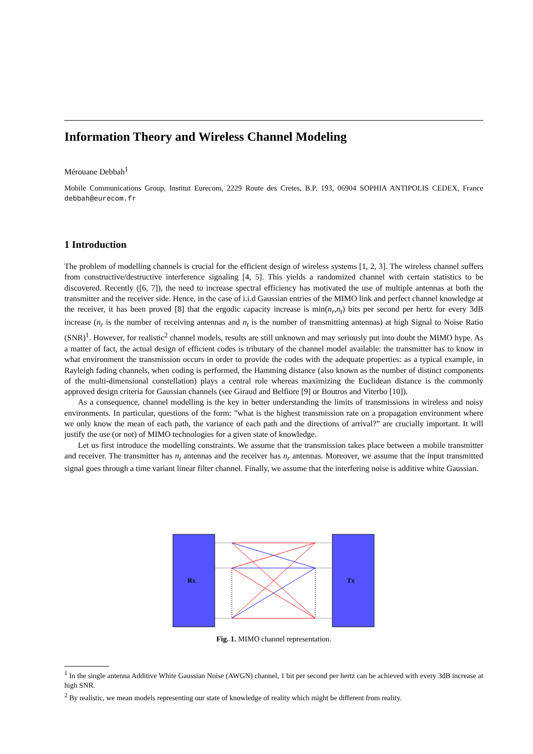Information Theory and Wireless Channel Modeling
Mérouane Debbah<sup>1</sup>
Mobile Communications Group, Institut Eurecom, 2229 Route des Cretes, B.P. 193, 06904 SOPHIA ANTIPOLIS CEDEX, France debbah@eurecom.fr
1 Introduction
The problem of modelling channels is crucial for the efficient design of wireless systems [1, 2, 3]. The wireless channel suffers from constructive/destructive interference signaling [4, 5]. This yields a randomized channel with certain statistics to be discovered. Recently ([6, 7]), the need to increase spectral efficiency has motivated the use of multiple antennas at both the transmitter and the receiver side. Hence, in the case of i.i.d Gaussian entries of the MIMO link and perfect channel knowledge at the receiver, it has been proved [8] that the ergodic capacity increase is min(n<sub>r</sub>,n<sub>t</sub>) bits per second per hertz for every 3dB increase (n<sub>r</sub> is the number of receiving antennas and n<sub>t</sub> is the number of transmitting antennas) at high Signal to Noise Ratio (SNR)<sup>1</sup>. However, for realistic<sup>2</sup> channel models, results are still unknown and may seriously put into doubt the MIMO hype. As a matter of fact, the actual design of efficient codes is tributary of the channel model available: the transmitter has to know in what environment the transmission occurs in order to provide the codes with the adequate properties: as a typical example, in Rayleigh fading channels, when coding is performed, the Hamming distance (also known as the number of distinct components of the multi-dimensional constellation) plays a central role whereas maximizing the Euclidean distance is the commonly approved design criteria for Gaussian channels (see Giraud and Belfiore [9] or Boutros and Viterbo [10]).
As a consequence, channel modelling is the key in better understanding the limits of transmissions in wireless and noisy environments. In particular, questions of the form: ”what is the highest transmission rate on a propagation environment where we only know the mean of each path, the variance of each path and the directions of arrival?” are crucially important. It will justify the use (or not) of MIMO technologies for a given state of knowledge.
Let us first introduce the modelling constraints. We assume that the transmission takes place between a mobile transmitter and receiver. The transmitter has n<sub>t</sub> antennas and the receiver has n<sub>r</sub> antennas. Moreover, we assume that the input transmitted signal goes through a time variant linear filter channel. Finally, we assume that the interfering noise is additive white Gaussian.
Rx
Tx
Fig. 1. MIMO channel representation.
<sup>1</sup> In the single antenna Additive White Gaussian Noise (AWGN) channel, 1 bit per second per hertz can be achieved with every 3dB increase at high SNR.
<sup>2</sup> By realistic, we mean models representing our state of knowledge of reality which might be different from reality.